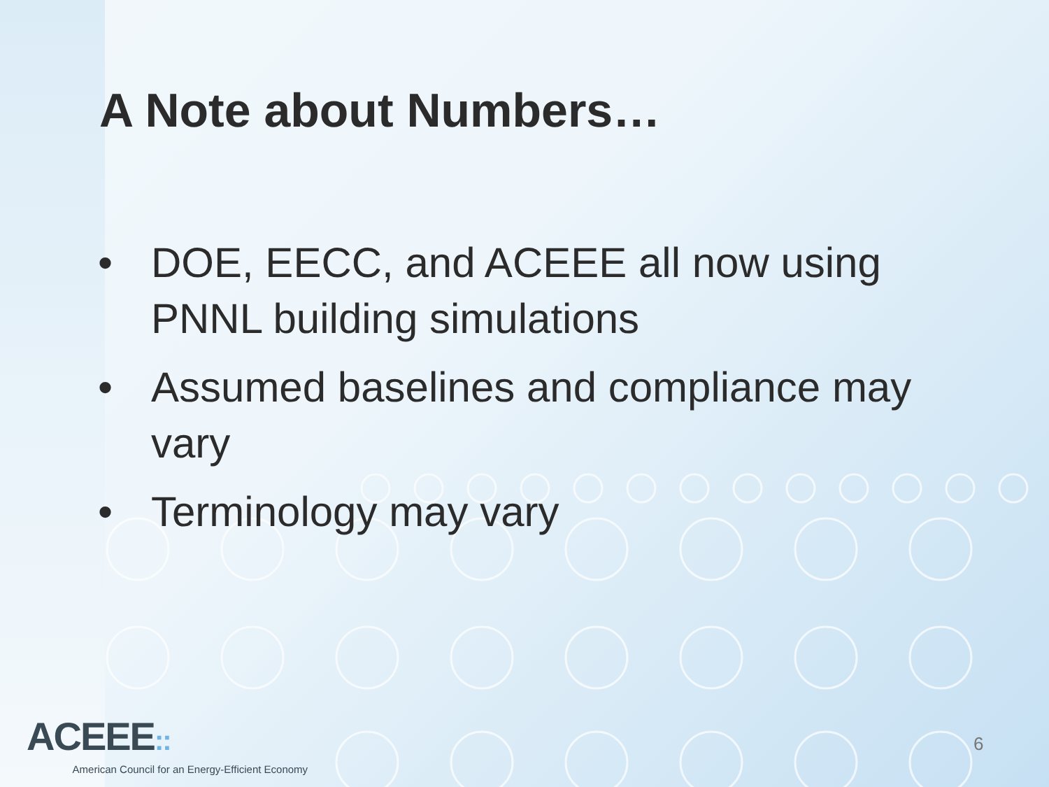A Note about Numbers…
• DOE, EECC, and ACEEE all now using PNNL building simulations
• Assumed baselines and compliance may vary
• Terminology may vary
ACEEE::
American Council for an Energy-Efficient Economy
6